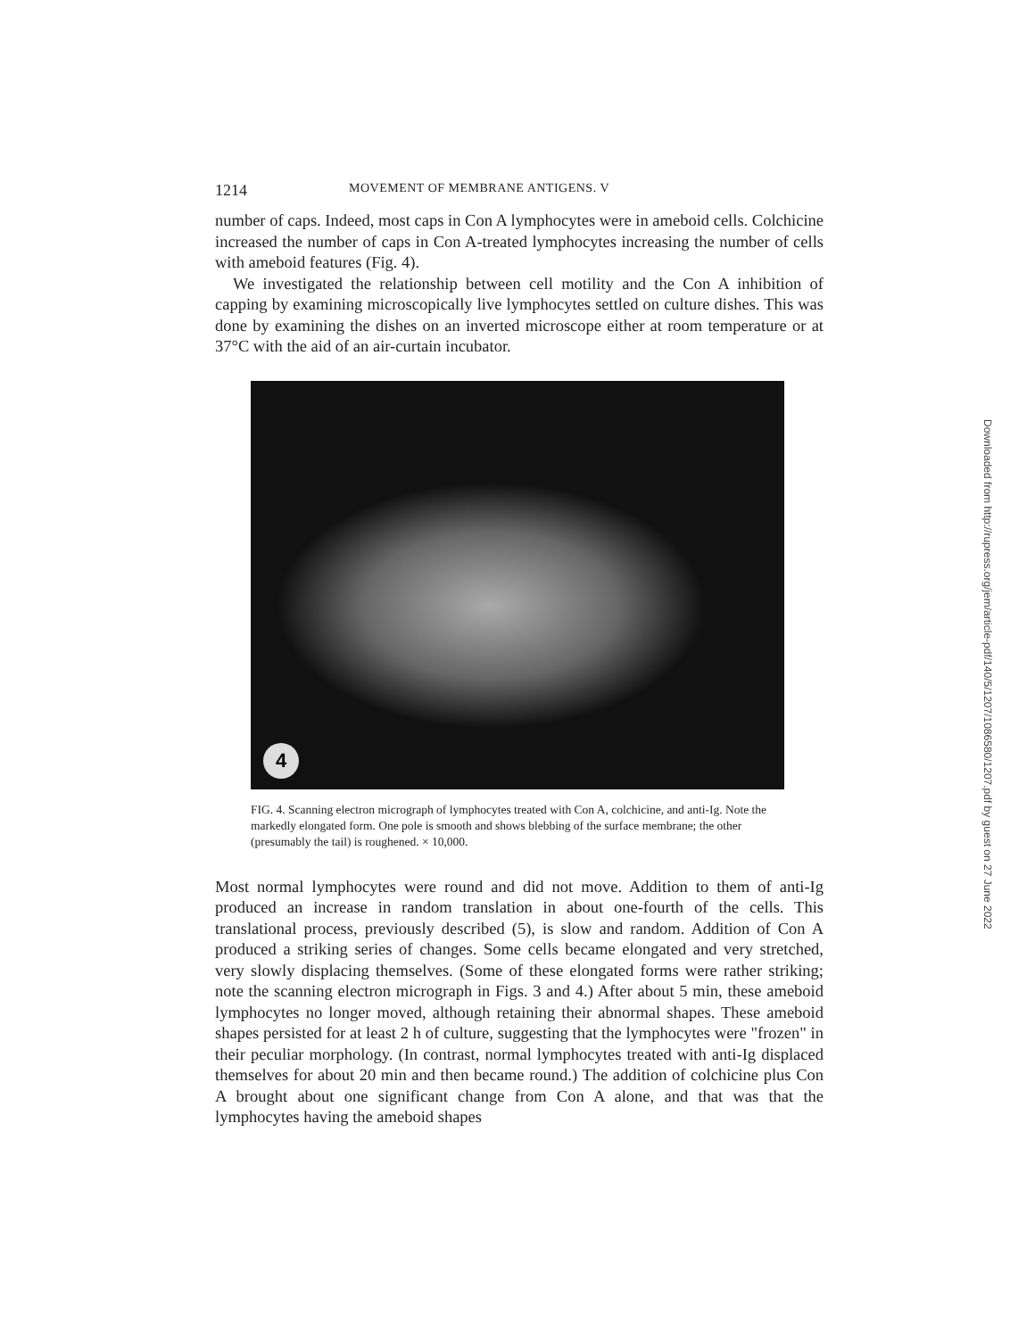1214 MOVEMENT OF MEMBRANE ANTIGENS. V
number of caps. Indeed, most caps in Con A lymphocytes were in ameboid cells. Colchicine increased the number of caps in Con A-treated lymphocytes increasing the number of cells with ameboid features (Fig. 4).
We investigated the relationship between cell motility and the Con A inhibition of capping by examining microscopically live lymphocytes settled on culture dishes. This was done by examining the dishes on an inverted microscope either at room temperature or at 37°C with the aid of an air-curtain incubator.
4
FIG. 4. Scanning electron micrograph of lymphocytes treated with Con A, colchicine, and anti-Ig. Note the markedly elongated form. One pole is smooth and shows blebbing of the surface membrane; the other (presumably the tail) is roughened. × 10,000.
Most normal lymphocytes were round and did not move. Addition to them of anti-Ig produced an increase in random translation in about one-fourth of the cells. This translational process, previously described (5), is slow and random. Addition of Con A produced a striking series of changes. Some cells became elongated and very stretched, very slowly displacing themselves. (Some of these elongated forms were rather striking; note the scanning electron micrograph in Figs. 3 and 4.) After about 5 min, these ameboid lymphocytes no longer moved, although retaining their abnormal shapes. These ameboid shapes persisted for at least 2 h of culture, suggesting that the lymphocytes were "frozen" in their peculiar morphology. (In contrast, normal lymphocytes treated with anti-Ig displaced themselves for about 20 min and then became round.) The addition of colchicine plus Con A brought about one significant change from Con A alone, and that was that the lymphocytes having the ameboid shapes
Downloaded from http://rupress.org/jem/article-pdf/140/5/1207/1086580/1207.pdf by guest on 27 June 2022